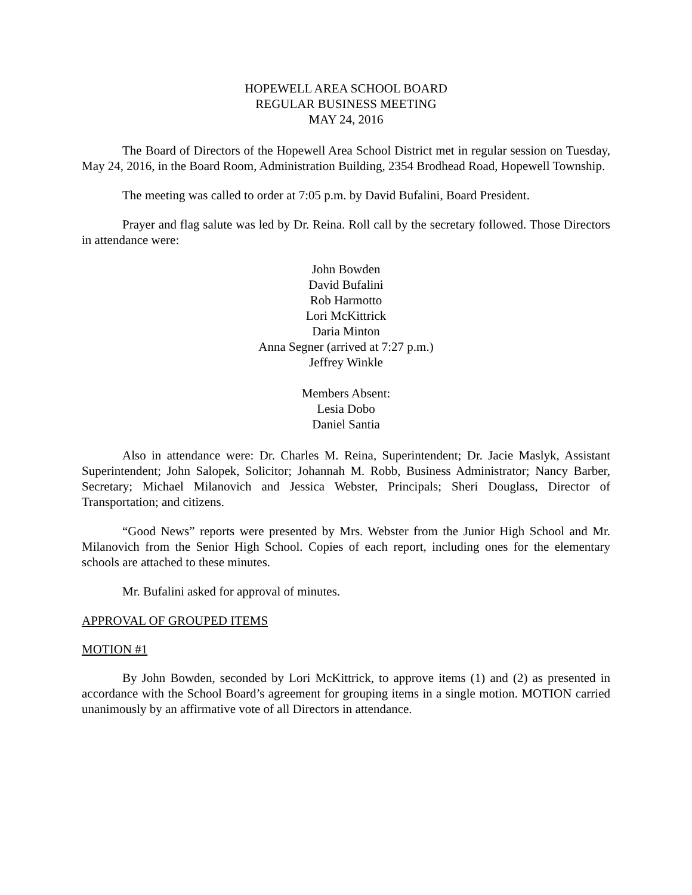HOPEWELL AREA SCHOOL BOARD
REGULAR BUSINESS MEETING
MAY 24, 2016
The Board of Directors of the Hopewell Area School District met in regular session on Tuesday, May 24, 2016, in the Board Room, Administration Building, 2354 Brodhead Road, Hopewell Township.
The meeting was called to order at 7:05 p.m. by David Bufalini, Board President.
Prayer and flag salute was led by Dr. Reina. Roll call by the secretary followed. Those Directors in attendance were:
John Bowden
David Bufalini
Rob Harmotto
Lori McKittrick
Daria Minton
Anna Segner (arrived at 7:27 p.m.)
Jeffrey Winkle
Members Absent:
Lesia Dobo
Daniel Santia
Also in attendance were: Dr. Charles M. Reina, Superintendent; Dr. Jacie Maslyk, Assistant Superintendent; John Salopek, Solicitor; Johannah M. Robb, Business Administrator; Nancy Barber, Secretary; Michael Milanovich and Jessica Webster, Principals; Sheri Douglass, Director of Transportation; and citizens.
“Good News” reports were presented by Mrs. Webster from the Junior High School and Mr. Milanovich from the Senior High School. Copies of each report, including ones for the elementary schools are attached to these minutes.
Mr. Bufalini asked for approval of minutes.
APPROVAL OF GROUPED ITEMS
MOTION #1
By John Bowden, seconded by Lori McKittrick, to approve items (1) and (2) as presented in accordance with the School Board’s agreement for grouping items in a single motion. MOTION carried unanimously by an affirmative vote of all Directors in attendance.